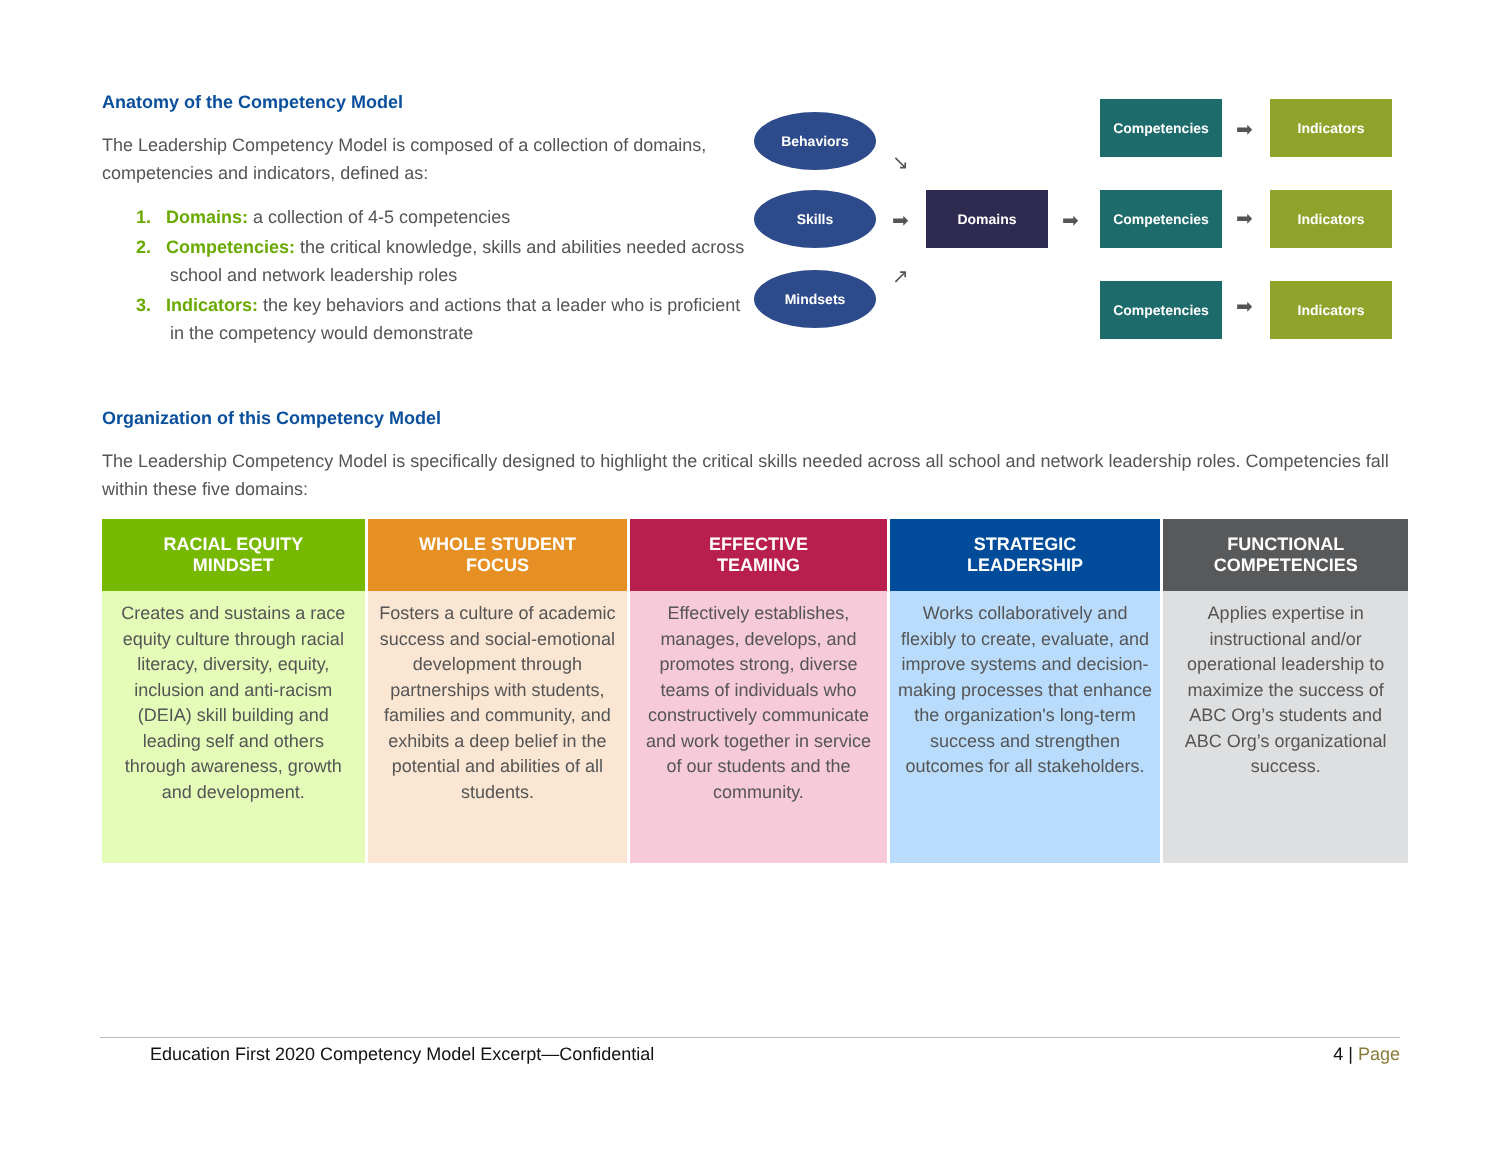Anatomy of the Competency Model
The Leadership Competency Model is composed of a collection of domains, competencies and indicators, defined as:
1. Domains: a collection of 4-5 competencies
2. Competencies: the critical knowledge, skills and abilities needed across school and network leadership roles
3. Indicators: the key behaviors and actions that a leader who is proficient in the competency would demonstrate
Behaviors
Skills
Mindsets
↘
➡
↗
Domains
➡
Competencies
Competencies
Competencies
➡
➡
➡
Indicators
Indicators
Indicators
Organization of this Competency Model
The Leadership Competency Model is specifically designed to highlight the critical skills needed across all school and network leadership roles. Competencies fall within these five domains:
| RACIAL EQUITY MINDSET | WHOLE STUDENT FOCUS | EFFECTIVE TEAMING | STRATEGIC LEADERSHIP | FUNCTIONAL COMPETENCIES |
| --- | --- | --- | --- | --- |
| Creates and sustains a race equity culture through racial literacy, diversity, equity, inclusion and anti-racism (DEIA) skill building and leading self and others through awareness, growth and development. | Fosters a culture of academic success and social-emotional development through partnerships with students, families and community, and exhibits a deep belief in the potential and abilities of all students. | Effectively establishes, manages, develops, and promotes strong, diverse teams of individuals who constructively communicate and work together in service of our students and the community. | Works collaboratively and flexibly to create, evaluate, and improve systems and decision-making processes that enhance the organization's long-term success and strengthen outcomes for all stakeholders. | Applies expertise in instructional and/or operational leadership to maximize the success of ABC Org’s students and ABC Org’s organizational success. |
Education First 2020 Competency Model Excerpt—Confidential 4 | Page